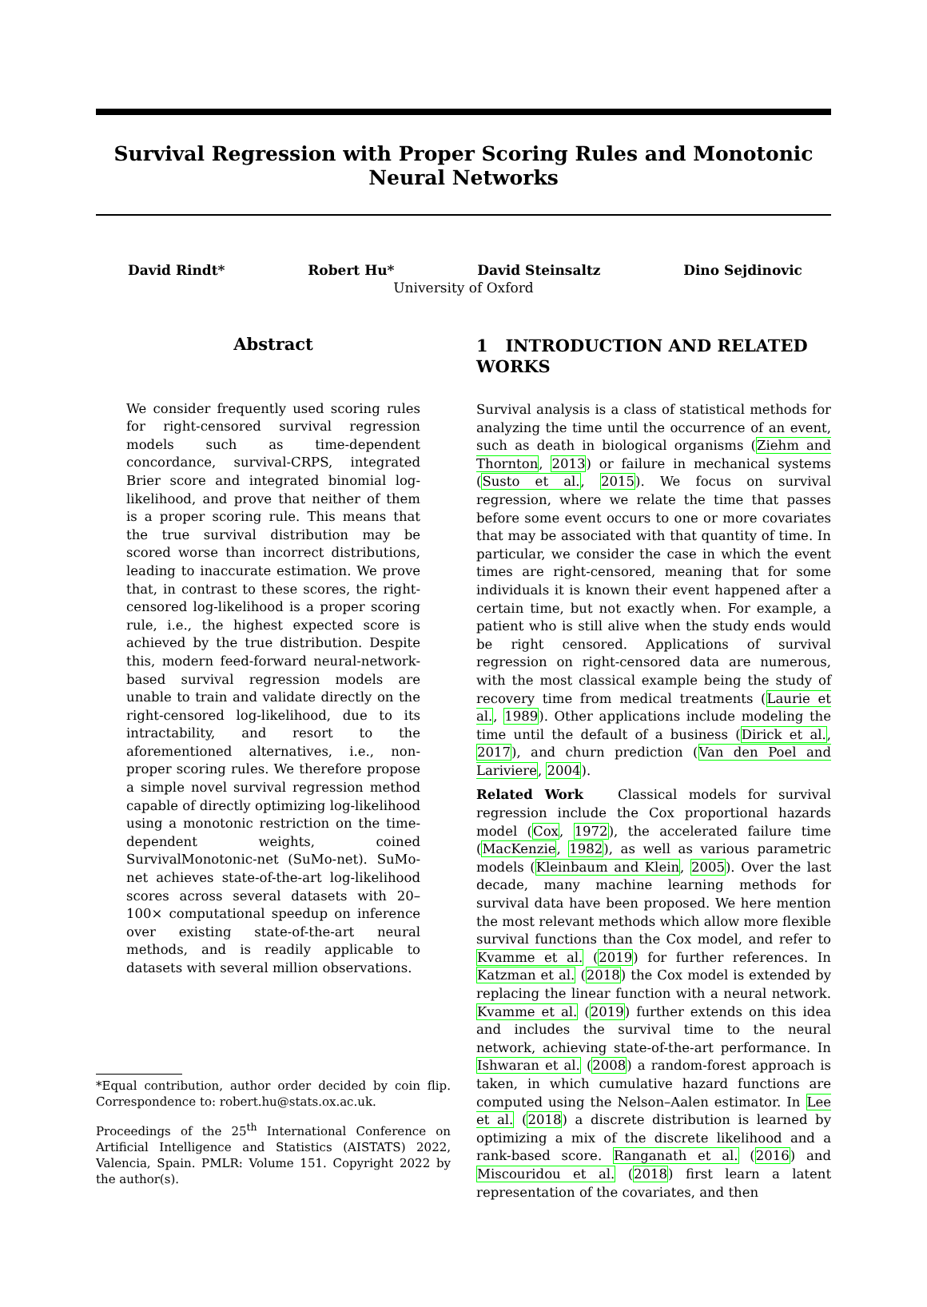Survival Regression with Proper Scoring Rules and Monotonic Neural Networks
David Rindt* Robert Hu* David Steinsaltz Dino Sejdinovic
University of Oxford
Abstract
We consider frequently used scoring rules for right-censored survival regression models such as time-dependent concordance, survival-CRPS, integrated Brier score and integrated binomial log-likelihood, and prove that neither of them is a proper scoring rule. This means that the true survival distribution may be scored worse than incorrect distributions, leading to inaccurate estimation. We prove that, in contrast to these scores, the right-censored log-likelihood is a proper scoring rule, i.e., the highest expected score is achieved by the true distribution. Despite this, modern feed-forward neural-network-based survival regression models are unable to train and validate directly on the right-censored log-likelihood, due to its intractability, and resort to the aforementioned alternatives, i.e., non-proper scoring rules. We therefore propose a simple novel survival regression method capable of directly optimizing log-likelihood using a monotonic restriction on the time-dependent weights, coined SurvivalMonotonic-net (SuMo-net). SuMo-net achieves state-of-the-art log-likelihood scores across several datasets with 20–100× computational speedup on inference over existing state-of-the-art neural methods, and is readily applicable to datasets with several million observations.
*Equal contribution, author order decided by coin flip. Correspondence to: robert.hu@stats.ox.ac.uk.
Proceedings of the 25<sup>th</sup> International Conference on Artificial Intelligence and Statistics (AISTATS) 2022, Valencia, Spain. PMLR: Volume 151. Copyright 2022 by the author(s).
1 INTRODUCTION AND RELATED WORKS
Survival analysis is a class of statistical methods for analyzing the time until the occurrence of an event, such as death in biological organisms (Ziehm and Thornton, 2013) or failure in mechanical systems (Susto et al., 2015). We focus on survival regression, where we relate the time that passes before some event occurs to one or more covariates that may be associated with that quantity of time. In particular, we consider the case in which the event times are right-censored, meaning that for some individuals it is known their event happened after a certain time, but not exactly when. For example, a patient who is still alive when the study ends would be right censored. Applications of survival regression on right-censored data are numerous, with the most classical example being the study of recovery time from medical treatments (Laurie et al., 1989). Other applications include modeling the time until the default of a business (Dirick et al., 2017), and churn prediction (Van den Poel and Lariviere, 2004).
Related Work Classical models for survival regression include the Cox proportional hazards model (Cox, 1972), the accelerated failure time (MacKenzie, 1982), as well as various parametric models (Kleinbaum and Klein, 2005). Over the last decade, many machine learning methods for survival data have been proposed. We here mention the most relevant methods which allow more flexible survival functions than the Cox model, and refer to Kvamme et al. (2019) for further references. In Katzman et al. (2018) the Cox model is extended by replacing the linear function with a neural network. Kvamme et al. (2019) further extends on this idea and includes the survival time to the neural network, achieving state-of-the-art performance. In Ishwaran et al. (2008) a random-forest approach is taken, in which cumulative hazard functions are computed using the Nelson–Aalen estimator. In Lee et al. (2018) a discrete distribution is learned by optimizing a mix of the discrete likelihood and a rank-based score. Ranganath et al. (2016) and Miscouridou et al. (2018) first learn a latent representation of the covariates, and then